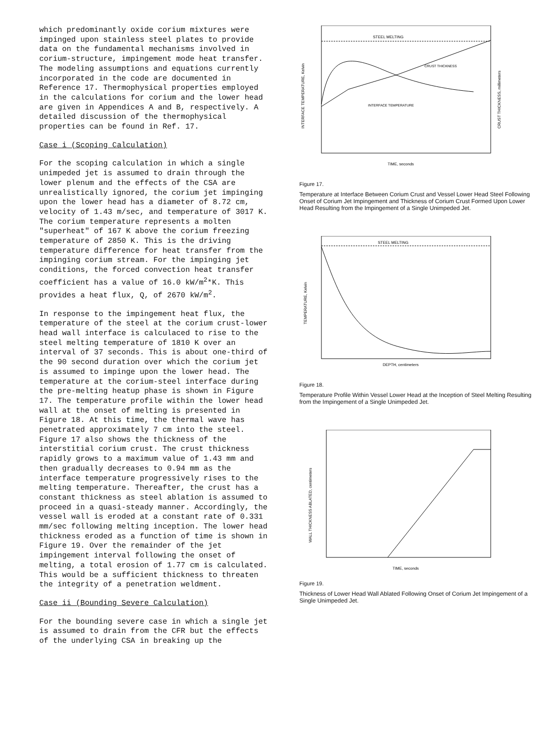which predominantly oxide corium mixtures were impinged upon stainless steel plates to provide data on the fundamental mechanisms involved in corium-structure, impingement mode heat transfer. The modeling assumptions and equations currently incorporated in the code are documented in Reference 17. Thermophysical properties employed in the calculations for corium and the lower head are given in Appendices A and B, respectively. A detailed discussion of the thermophysical properties can be found in Ref. 17.
Case i (Scoping Calculation)
For the scoping calculation in which a single unimpeded jet is assumed to drain through the lower plenum and the effects of the CSA are unrealistically ignored, the corium jet impinging upon the lower head has a diameter of 8.72 cm, velocity of 1.43 m/sec, and temperature of 3017 K. The corium temperature represents a molten "superheat" of 167 K above the corium freezing temperature of 2850 K. This is the driving temperature difference for heat transfer from the impinging corium stream. For the impinging jet conditions, the forced convection heat transfer coefficient has a value of 16.0 kW/m<sup>2</sup>*K. This provides a heat flux, Q, of 2670 kW/m<sup>2</sup>.
In response to the impingement heat flux, the temperature of the steel at the corium crust-lower head wall interface is calculaced to rise to the steel melting temperature of 1810 K over an interval of 37 seconds. This is about one-third of the 90 second duration over which the corium jet is assumed to impinge upon the lower head. The temperature at the corium-steel interface during the pre-melting heatup phase is shown in Figure 17. The temperature profile within the lower head wall at the onset of melting is presented in Figure 18. At this time, the thermal wave has penetrated approximately 7 cm into the steel. Figure 17 also shows the thickness of the interstitial corium crust. The crust thickness rapidly grows to a maximum value of 1.43 mm and then gradually decreases to 0.94 mm as the interface temperature progressively rises to the melting temperature. Thereafter, the crust has a constant thickness as steel ablation is assumed to proceed in a quasi-steady manner. Accordingly, the vessel wall is eroded at a constant rate of 0.331 mm/sec following melting inception. The lower head thickness eroded as a function of time is shown in Figure 19. Over the remainder of the jet impingement interval following the onset of melting, a total erosion of 1.77 cm is calculated. This would be a sufficient thickness to threaten the integrity of a penetration weldment.
Case ii (Bounding Severe Calculation)
For the bounding severe case in which a single jet is assumed to drain from the CFR but the effects of the underlying CSA in breaking up the
STEEL MELTING
CRUST THICKNESS
INTERFACE TEMPERATURE
TIME, seconds
INTERFACE TEMPERATURE, Kelvin
CRUST THICKNESS, millimeters
Figure 17.
Temperature at Interface Between Corium Crust and Vessel Lower Head Steel Following Onset of Corium Jet Impingement and Thickness of Corium Crust Formed Upon Lower Head Resulting from the Impingement of a Single Unimpeded Jet.
STEEL MELTING
DEPTH, centimeters
TEMPERATURE, Kelvin
Figure 18.
Temperature Profile Within Vessel Lower Head at the Inception of Steel Melting Resulting from the Impingement of a Single Unimpeded Jet.
TIME, seconds
WALL THICKNESS ABLATED, centimeters
Figure 19.
Thickness of Lower Head Wall Ablated Following Onset of Corium Jet Impingement of a Single Unimpeded Jet.